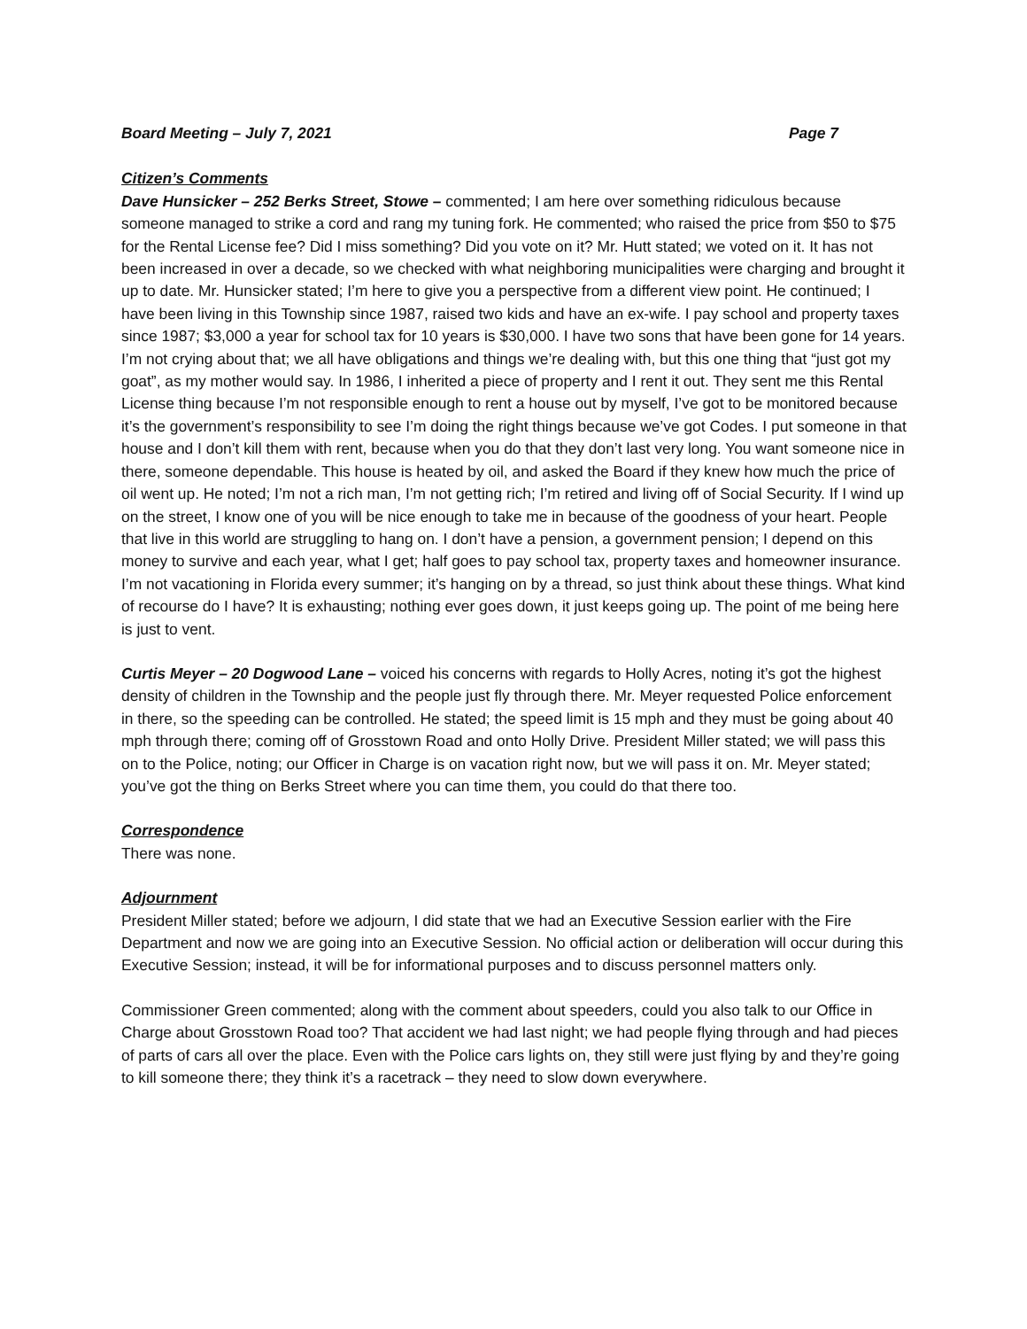Board Meeting – July 7, 2021 Page 7
Citizen’s Comments
Dave Hunsicker – 252 Berks Street, Stowe – commented; I am here over something ridiculous because someone managed to strike a cord and rang my tuning fork. He commented; who raised the price from $50 to $75 for the Rental License fee? Did I miss something? Did you vote on it? Mr. Hutt stated; we voted on it. It has not been increased in over a decade, so we checked with what neighboring municipalities were charging and brought it up to date. Mr. Hunsicker stated; I’m here to give you a perspective from a different view point. He continued; I have been living in this Township since 1987, raised two kids and have an ex-wife. I pay school and property taxes since 1987; $3,000 a year for school tax for 10 years is $30,000. I have two sons that have been gone for 14 years. I’m not crying about that; we all have obligations and things we’re dealing with, but this one thing that “just got my goat”, as my mother would say. In 1986, I inherited a piece of property and I rent it out. They sent me this Rental License thing because I’m not responsible enough to rent a house out by myself, I’ve got to be monitored because it’s the government’s responsibility to see I’m doing the right things because we’ve got Codes. I put someone in that house and I don’t kill them with rent, because when you do that they don’t last very long. You want someone nice in there, someone dependable. This house is heated by oil, and asked the Board if they knew how much the price of oil went up. He noted; I’m not a rich man, I’m not getting rich; I’m retired and living off of Social Security. If I wind up on the street, I know one of you will be nice enough to take me in because of the goodness of your heart. People that live in this world are struggling to hang on. I don’t have a pension, a government pension; I depend on this money to survive and each year, what I get; half goes to pay school tax, property taxes and homeowner insurance. I’m not vacationing in Florida every summer; it’s hanging on by a thread, so just think about these things. What kind of recourse do I have? It is exhausting; nothing ever goes down, it just keeps going up. The point of me being here is just to vent.
Curtis Meyer – 20 Dogwood Lane – voiced his concerns with regards to Holly Acres, noting it’s got the highest density of children in the Township and the people just fly through there. Mr. Meyer requested Police enforcement in there, so the speeding can be controlled. He stated; the speed limit is 15 mph and they must be going about 40 mph through there; coming off of Grosstown Road and onto Holly Drive. President Miller stated; we will pass this on to the Police, noting; our Officer in Charge is on vacation right now, but we will pass it on. Mr. Meyer stated; you’ve got the thing on Berks Street where you can time them, you could do that there too.
Correspondence
There was none.
Adjournment
President Miller stated; before we adjourn, I did state that we had an Executive Session earlier with the Fire Department and now we are going into an Executive Session. No official action or deliberation will occur during this Executive Session; instead, it will be for informational purposes and to discuss personnel matters only.
Commissioner Green commented; along with the comment about speeders, could you also talk to our Office in Charge about Grosstown Road too? That accident we had last night; we had people flying through and had pieces of parts of cars all over the place. Even with the Police cars lights on, they still were just flying by and they’re going to kill someone there; they think it’s a racetrack – they need to slow down everywhere.